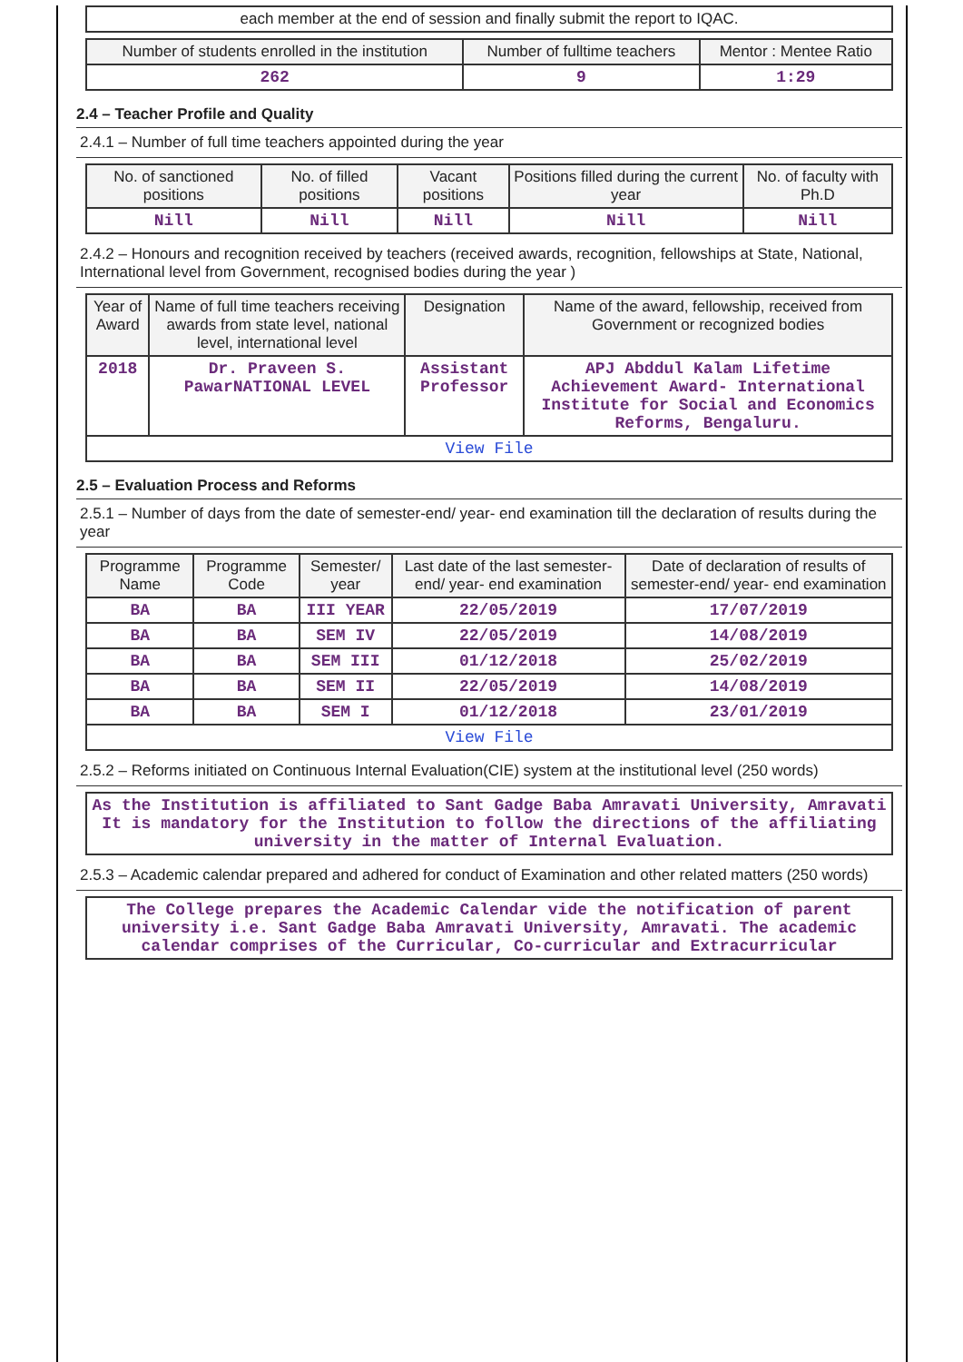| each member at the end of session and finally submit the report to IQAC. |
| Number of students enrolled in the institution | Number of fulltime teachers | Mentor : Mentee Ratio |
| --- | --- | --- |
| 262 | 9 | 1:29 |
2.4 – Teacher Profile and Quality
2.4.1 – Number of full time teachers appointed during the year
| No. of sanctioned positions | No. of filled positions | Vacant positions | Positions filled during the current year | No. of faculty with Ph.D |
| --- | --- | --- | --- | --- |
| Nill | Nill | Nill | Nill | Nill |
2.4.2 – Honours and recognition received by teachers (received awards, recognition, fellowships at State, National, International level from Government, recognised bodies during the year )
| Year of Award | Name of full time teachers receiving awards from state level, national level, international level | Designation | Name of the award, fellowship, received from Government or recognized bodies |
| --- | --- | --- | --- |
| 2018 | Dr. Praveen S. PawarNATIONAL LEVEL | Assistant Professor | APJ Abddul Kalam Lifetime Achievement Award- International Institute for Social and Economics Reforms, Bengaluru. |
| View File | | | |
2.5 – Evaluation Process and Reforms
2.5.1 – Number of days from the date of semester-end/ year- end examination till the declaration of results during the year
| Programme Name | Programme Code | Semester/ year | Last date of the last semester-end/ year- end examination | Date of declaration of results of semester-end/ year- end examination |
| --- | --- | --- | --- | --- |
| BA | BA | III YEAR | 22/05/2019 | 17/07/2019 |
| BA | BA | SEM IV | 22/05/2019 | 14/08/2019 |
| BA | BA | SEM III | 01/12/2018 | 25/02/2019 |
| BA | BA | SEM II | 22/05/2019 | 14/08/2019 |
| BA | BA | SEM I | 01/12/2018 | 23/01/2019 |
| View File | | | | |
2.5.2 – Reforms initiated on Continuous Internal Evaluation(CIE) system at the institutional level (250 words)
| As the Institution is affiliated to Sant Gadge Baba Amravati University, Amravati It is mandatory for the Institution to follow the directions of the affiliating university in the matter of Internal Evaluation. |
2.5.3 – Academic calendar prepared and adhered for conduct of Examination and other related matters (250 words)
| The College prepares the Academic Calendar vide the notification of parent university i.e. Sant Gadge Baba Amravati University, Amravati. The academic calendar comprises of the Curricular, Co-curricular and Extracurricular |